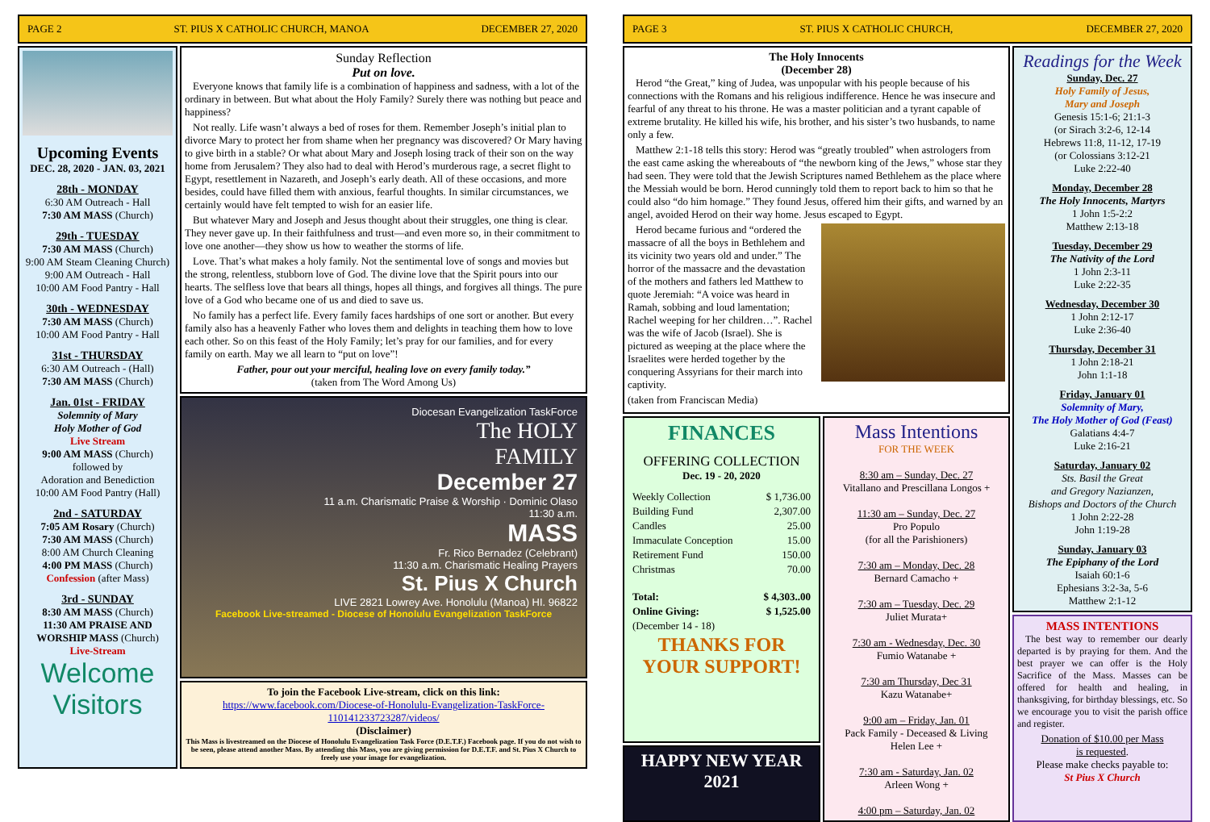PAGE 2 ST. PIUS X CATHOLIC CHURCH, MANOA DECEMBER 27, 2020
Upcoming Events
DEC. 28, 2020 - JAN. 03, 2021
28th - MONDAY
6:30 AM Outreach - Hall
7:30 AM MASS (Church)
29th - TUESDAY
7:30 AM MASS (Church)
9:00 AM Steam Cleaning Church)
9:00 AM Outreach - Hall
10:00 AM Food Pantry - Hall
30th - WEDNESDAY
7:30 AM MASS (Church)
10:00 AM Food Pantry - Hall
31st - THURSDAY
6:30 AM Outreach - (Hall)
7:30 AM MASS (Church)
Jan. 01st - FRIDAY
Solemnity of Mary
Holy Mother of God
Live Stream
9:00 AM MASS (Church)
followed by
Adoration and Benediction
10:00 AM Food Pantry (Hall)
2nd - SATURDAY
7:05 AM Rosary (Church)
7:30 AM MASS (Church)
8:00 AM Church Cleaning
4:00 PM MASS (Church)
Confession (after Mass)
3rd - SUNDAY
8:30 AM MASS (Church)
11:30 AM PRAISE AND WORSHIP MASS (Church)
Live-Stream
Welcome Visitors
Sunday Reflection
Put on love.
Everyone knows that family life is a combination of happiness and sadness, with a lot of the ordinary in between. But what about the Holy Family? Surely there was nothing but peace and happiness?
Not really. Life wasn’t always a bed of roses for them. Remember Joseph’s initial plan to divorce Mary to protect her from shame when her pregnancy was discovered? Or Mary having to give birth in a stable? Or what about Mary and Joseph losing track of their son on the way home from Jerusalem? They also had to deal with Herod’s murderous rage, a secret flight to Egypt, resettlement in Nazareth, and Joseph’s early death. All of these occasions, and more besides, could have filled them with anxious, fearful thoughts. In similar circumstances, we certainly would have felt tempted to wish for an easier life.
But whatever Mary and Joseph and Jesus thought about their struggles, one thing is clear. They never gave up. In their faithfulness and trust—and even more so, in their commitment to love one another—they show us how to weather the storms of life.
Love. That’s what makes a holy family. Not the sentimental love of songs and movies but the strong, relentless, stubborn love of God. The divine love that the Spirit pours into our hearts. The selfless love that bears all things, hopes all things, and forgives all things. The pure love of a God who became one of us and died to save us.
No family has a perfect life. Every family faces hardships of one sort or another. But every family also has a heavenly Father who loves them and delights in teaching them how to love each other. So on this feast of the Holy Family; let’s pray for our families, and for every family on earth. May we all learn to “put on love”!
Father, pour out your merciful, healing love on every family today.”
(taken from The Word Among Us)
Diocesan Evangelization TaskForce
The HOLY
FAMILY
December 27
11 a.m. Charismatic Praise & Worship · Dominic Olaso
11:30 a.m.
MASS
Fr. Rico Bernadez (Celebrant)
11:30 a.m. Charismatic Healing Prayers
St. Pius X Church
LIVE 2821 Lowrey Ave. Honolulu (Manoa) HI. 96822
Facebook Live-streamed - Diocese of Honolulu Evangelization TaskForce
To join the Facebook Live-stream, click on this link:
https://www.facebook.com/Diocese-of-Honolulu-Evangelization-TaskForce-110141233723287/videos/
(Disclaimer)
This Mass is livestreamed on the Diocese of Honolulu Evangelization Task Force (D.E.T.F.) Facebook page. If you do not wish to be seen, please attend another Mass. By attending this Mass, you are giving permission for D.E.T.F. and St. Pius X Church to freely use your image for evangelization.
PAGE 3 ST. PIUS X CATHOLIC CHURCH, DECEMBER 27, 2020
The Holy Innocents
(December 28)
Herod “the Great,” king of Judea, was unpopular with his people because of his connections with the Romans and his religious indifference. Hence he was insecure and fearful of any threat to his throne. He was a master politician and a tyrant capable of extreme brutality. He killed his wife, his brother, and his sister’s two husbands, to name only a few.
Matthew 2:1-18 tells this story: Herod was “greatly troubled” when astrologers from the east came asking the whereabouts of “the newborn king of the Jews,” whose star they had seen. They were told that the Jewish Scriptures named Bethlehem as the place where the Messiah would be born. Herod cunningly told them to report back to him so that he could also “do him homage.” They found Jesus, offered him their gifts, and warned by an angel, avoided Herod on their way home. Jesus escaped to Egypt.
Herod became furious and “ordered the massacre of all the boys in Bethlehem and its vicinity two years old and under.” The horror of the massacre and the devastation of the mothers and fathers led Matthew to quote Jeremiah: “A voice was heard in Ramah, sobbing and loud lamentation; Rachel weeping for her children…”. Rachel was the wife of Jacob (Israel). She is pictured as weeping at the place where the Israelites were herded together by the conquering Assyrians for their march into captivity.
(taken from Franciscan Media)
FINANCES
OFFERING COLLECTION
Dec. 19 - 20, 2020
| Weekly Collection | $ 1,736.00 |
| Building Fund | 2,307.00 |
| Candles | 25.00 |
| Immaculate Conception | 15.00 |
| Retirement Fund | 150.00 |
| Christmas | 70.00 |
| Total: | $ 4,303..00 |
| Online Giving: | $ 1,525.00 |
| (December 14 - 18) | |
THANKS FOR YOUR SUPPORT!
HAPPY NEW YEAR
2021
Mass Intentions
FOR THE WEEK
8:30 am – Sunday, Dec. 27
Vitallano and Prescillana Longos +
11:30 am – Sunday, Dec. 27
Pro Populo
(for all the Parishioners)
7:30 am – Monday, Dec. 28
Bernard Camacho +
7:30 am – Tuesday, Dec. 29
Juliet Murata+
7:30 am - Wednesday, Dec. 30
Fumio Watanabe +
7:30 am Thursday, Dec 31
Kazu Watanabe+
9:00 am – Friday, Jan. 01
Pack Family - Deceased & Living
Helen Lee +
7:30 am - Saturday, Jan. 02
Arleen Wong +
4:00 pm – Saturday, Jan. 02
Readings for the Week
Sunday, Dec. 27
Holy Family of Jesus,
Mary and Joseph
Genesis 15:1-6; 21:1-3
(or Sirach 3:2-6, 12-14
Hebrews 11:8, 11-12, 17-19
(or Colossians 3:12-21
Luke 2:22-40
Monday, December 28
The Holy Innocents, Martyrs
1 John 1:5-2:2
Matthew 2:13-18
Tuesday, December 29
The Nativity of the Lord
1 John 2:3-11
Luke 2:22-35
Wednesday, December 30
1 John 2:12-17
Luke 2:36-40
Thursday, December 31
1 John 2:18-21
John 1:1-18
Friday, January 01
Solemnity of Mary,
The Holy Mother of God (Feast)
Galatians 4:4-7
Luke 2:16-21
Saturday, January 02
Sts. Basil the Great
and Gregory Nazianzen,
Bishops and Doctors of the Church
1 John 2:22-28
John 1:19-28
Sunday, January 03
The Epiphany of the Lord
Isaiah 60:1-6
Ephesians 3:2-3a, 5-6
Matthew 2:1-12
MASS INTENTIONS
The best way to remember our dearly departed is by praying for them. And the best prayer we can offer is the Holy Sacrifice of the Mass. Masses can be offered for health and healing, in thanksgiving, for birthday blessings, etc. So we encourage you to visit the parish office and register.
Donation of $10.00 per Mass
is requested.
Please make checks payable to:
St Pius X Church